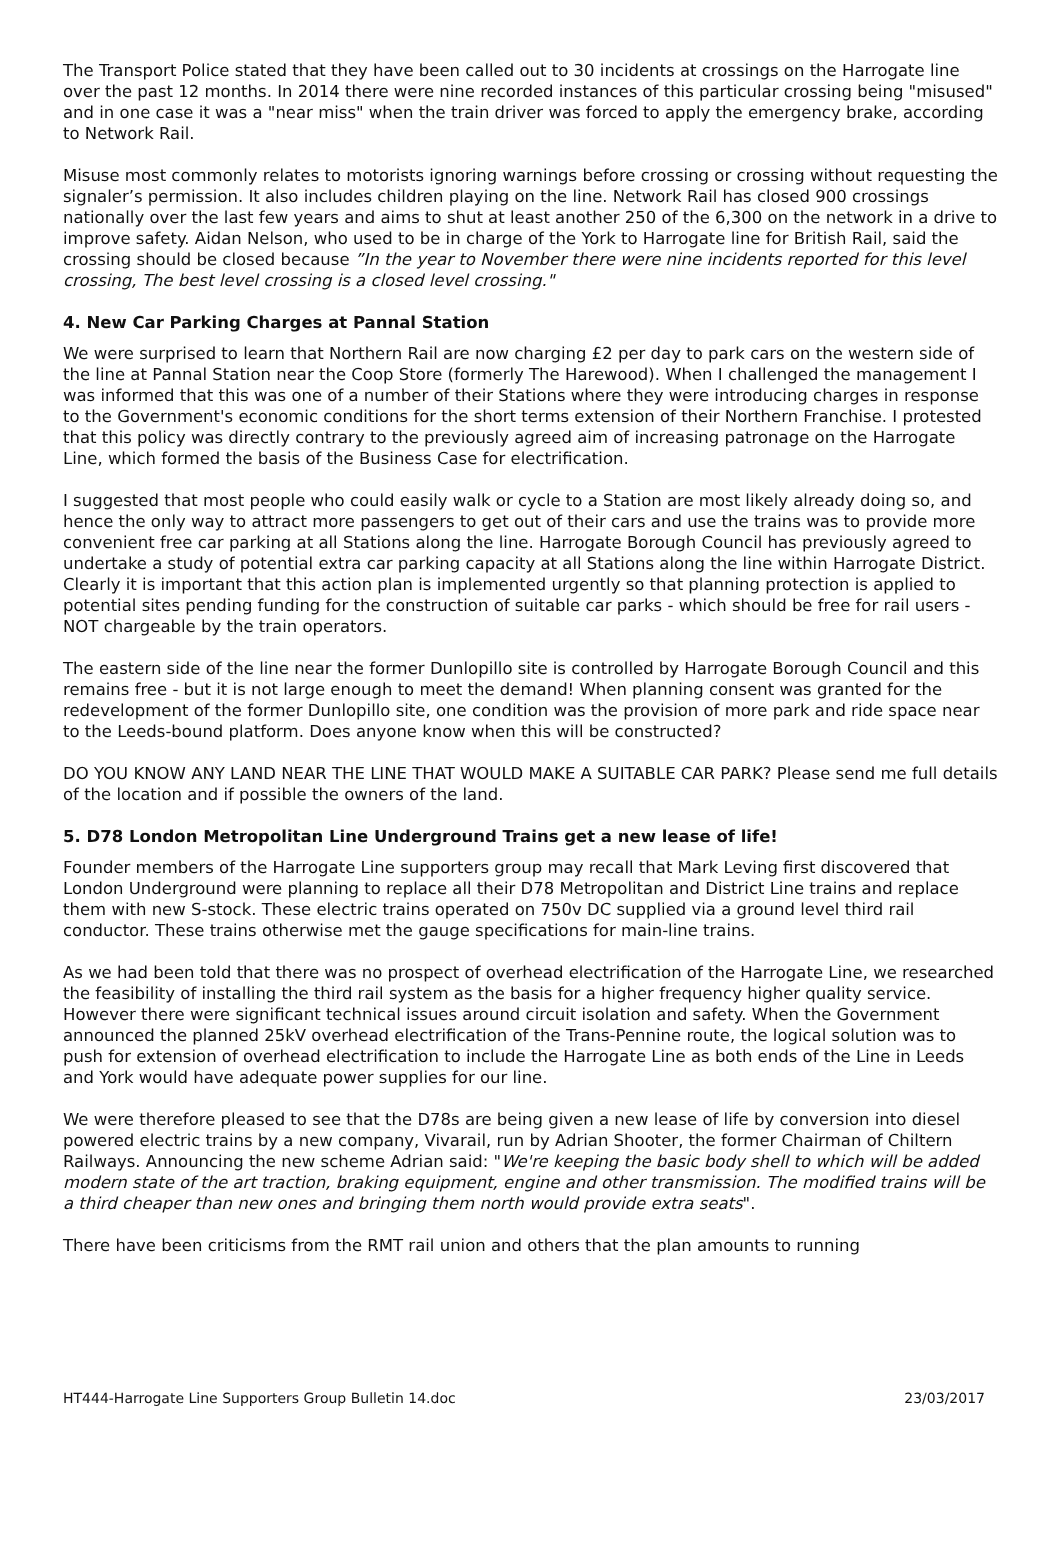The Transport Police stated that they have been called out to 30 incidents at crossings on the Harrogate line over the past 12 months. In 2014 there were nine recorded instances of this particular crossing being "misused" and in one case it was a "near miss" when the train driver was forced to apply the emergency brake, according to Network Rail.
Misuse most commonly relates to motorists ignoring warnings before crossing or crossing without requesting the signaler’s permission. It also includes children playing on the line. Network Rail has closed 900 crossings nationally over the last few years and aims to shut at least another 250 of the 6,300 on the network in a drive to improve safety. Aidan Nelson, who used to be in charge of the York to Harrogate line for British Rail, said the crossing should be closed because ”In the year to November there were nine incidents reported for this level crossing, The best level crossing is a closed level crossing."
4. New Car Parking Charges at Pannal Station
We were surprised to learn that Northern Rail are now charging £2 per day to park cars on the western side of the line at Pannal Station near the Coop Store (formerly The Harewood). When I challenged the management I was informed that this was one of a number of their Stations where they were introducing charges in response to the Government's economic conditions for the short terms extension of their Northern Franchise. I protested that this policy was directly contrary to the previously agreed aim of increasing patronage on the Harrogate Line, which formed the basis of the Business Case for electrification.
I suggested that most people who could easily walk or cycle to a Station are most likely already doing so, and hence the only way to attract more passengers to get out of their cars and use the trains was to provide more convenient free car parking at all Stations along the line. Harrogate Borough Council has previously agreed to undertake a study of potential extra car parking capacity at all Stations along the line within Harrogate District. Clearly it is important that this action plan is implemented urgently so that planning protection is applied to potential sites pending funding for the construction of suitable car parks - which should be free for rail users - NOT chargeable by the train operators.
The eastern side of the line near the former Dunlopillo site is controlled by Harrogate Borough Council and this remains free - but it is not large enough to meet the demand! When planning consent was granted for the redevelopment of the former Dunlopillo site, one condition was the provision of more park and ride space near to the Leeds-bound platform. Does anyone know when this will be constructed?
DO YOU KNOW ANY LAND NEAR THE LINE THAT WOULD MAKE A SUITABLE CAR PARK? Please send me full details of the location and if possible the owners of the land.
5. D78 London Metropolitan Line Underground Trains get a new lease of life!
Founder members of the Harrogate Line supporters group may recall that Mark Leving first discovered that London Underground were planning to replace all their D78 Metropolitan and District Line trains and replace them with new S-stock. These electric trains operated on 750v DC supplied via a ground level third rail conductor. These trains otherwise met the gauge specifications for main-line trains.
As we had been told that there was no prospect of overhead electrification of the Harrogate Line, we researched the feasibility of installing the third rail system as the basis for a higher frequency higher quality service. However there were significant technical issues around circuit isolation and safety. When the Government announced the planned 25kV overhead electrification of the Trans-Pennine route, the logical solution was to push for extension of overhead electrification to include the Harrogate Line as both ends of the Line in Leeds and York would have adequate power supplies for our line.
We were therefore pleased to see that the D78s are being given a new lease of life by conversion into diesel powered electric trains by a new company, Vivarail, run by Adrian Shooter, the former Chairman of Chiltern Railways. Announcing the new scheme Adrian said: "We're keeping the basic body shell to which will be added modern state of the art traction, braking equipment, engine and other transmission. The modified trains will be a third cheaper than new ones and bringing them north would provide extra seats".
There have been criticisms from the RMT rail union and others that the plan amounts to running
HT444-Harrogate Line Supporters Group Bulletin 14.doc 23/03/2017